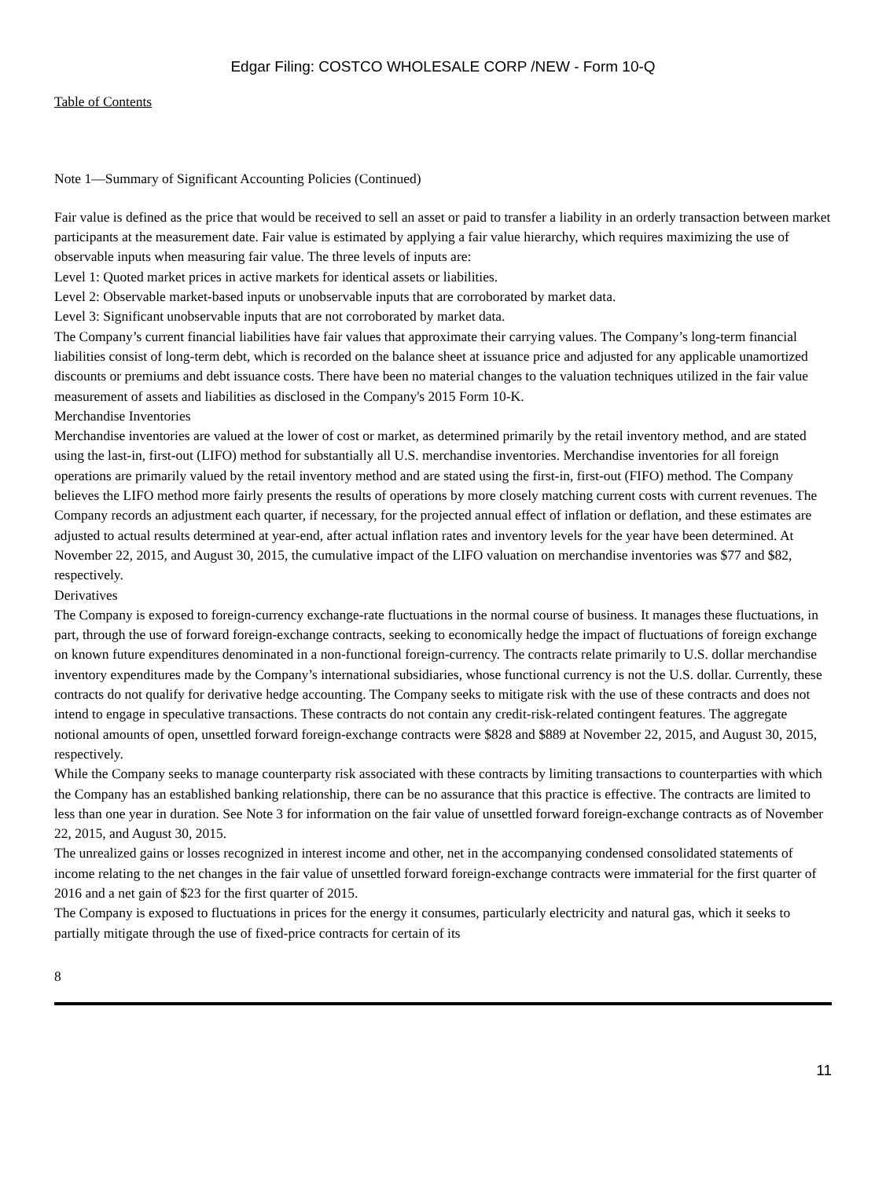Edgar Filing: COSTCO WHOLESALE CORP /NEW - Form 10-Q
Table of Contents
Note 1—Summary of Significant Accounting Policies (Continued)
Fair value is defined as the price that would be received to sell an asset or paid to transfer a liability in an orderly transaction between market participants at the measurement date. Fair value is estimated by applying a fair value hierarchy, which requires maximizing the use of observable inputs when measuring fair value. The three levels of inputs are:
Level 1: Quoted market prices in active markets for identical assets or liabilities.
Level 2: Observable market-based inputs or unobservable inputs that are corroborated by market data.
Level 3: Significant unobservable inputs that are not corroborated by market data.
The Company’s current financial liabilities have fair values that approximate their carrying values. The Company’s long-term financial liabilities consist of long-term debt, which is recorded on the balance sheet at issuance price and adjusted for any applicable unamortized discounts or premiums and debt issuance costs. There have been no material changes to the valuation techniques utilized in the fair value measurement of assets and liabilities as disclosed in the Company's 2015 Form 10-K.
Merchandise Inventories
Merchandise inventories are valued at the lower of cost or market, as determined primarily by the retail inventory method, and are stated using the last-in, first-out (LIFO) method for substantially all U.S. merchandise inventories. Merchandise inventories for all foreign operations are primarily valued by the retail inventory method and are stated using the first-in, first-out (FIFO) method. The Company believes the LIFO method more fairly presents the results of operations by more closely matching current costs with current revenues. The Company records an adjustment each quarter, if necessary, for the projected annual effect of inflation or deflation, and these estimates are adjusted to actual results determined at year-end, after actual inflation rates and inventory levels for the year have been determined. At November 22, 2015, and August 30, 2015, the cumulative impact of the LIFO valuation on merchandise inventories was $77 and $82, respectively.
Derivatives
The Company is exposed to foreign-currency exchange-rate fluctuations in the normal course of business. It manages these fluctuations, in part, through the use of forward foreign-exchange contracts, seeking to economically hedge the impact of fluctuations of foreign exchange on known future expenditures denominated in a non-functional foreign-currency. The contracts relate primarily to U.S. dollar merchandise inventory expenditures made by the Company’s international subsidiaries, whose functional currency is not the U.S. dollar. Currently, these contracts do not qualify for derivative hedge accounting. The Company seeks to mitigate risk with the use of these contracts and does not intend to engage in speculative transactions. These contracts do not contain any credit-risk-related contingent features. The aggregate notional amounts of open, unsettled forward foreign-exchange contracts were $828 and $889 at November 22, 2015, and August 30, 2015, respectively.
While the Company seeks to manage counterparty risk associated with these contracts by limiting transactions to counterparties with which the Company has an established banking relationship, there can be no assurance that this practice is effective. The contracts are limited to less than one year in duration. See Note 3 for information on the fair value of unsettled forward foreign-exchange contracts as of November 22, 2015, and August 30, 2015.
The unrealized gains or losses recognized in interest income and other, net in the accompanying condensed consolidated statements of income relating to the net changes in the fair value of unsettled forward foreign-exchange contracts were immaterial for the first quarter of 2016 and a net gain of $23 for the first quarter of 2015.
The Company is exposed to fluctuations in prices for the energy it consumes, particularly electricity and natural gas, which it seeks to partially mitigate through the use of fixed-price contracts for certain of its
8
11